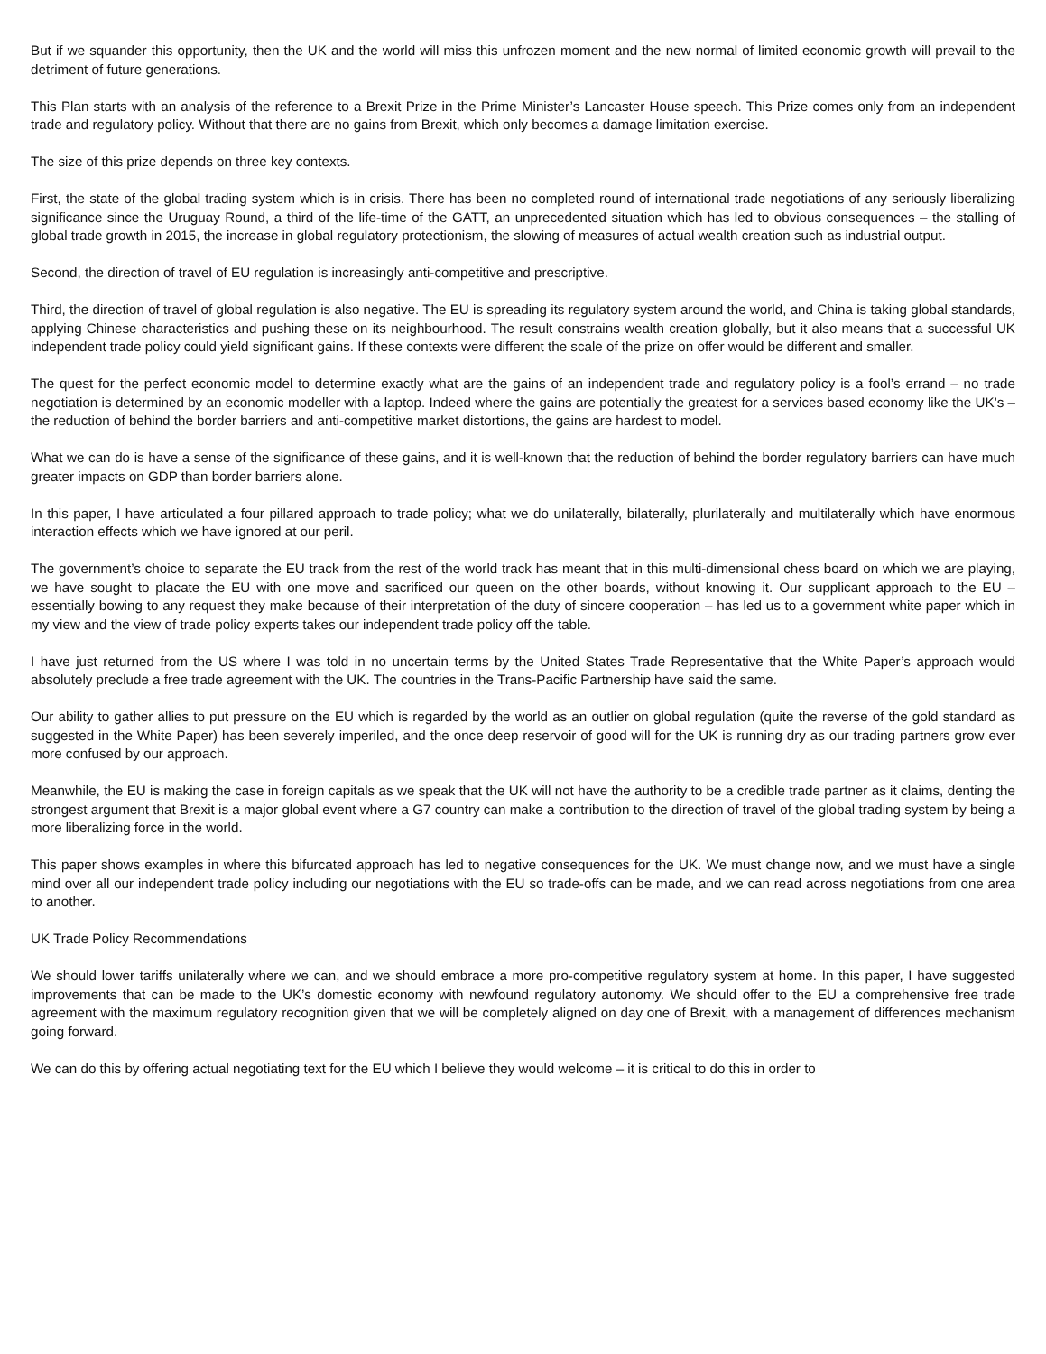But if we squander this opportunity, then the UK and the world will miss this unfrozen moment and the new normal of limited economic growth will prevail to the detriment of future generations.
This Plan starts with an analysis of the reference to a Brexit Prize in the Prime Minister’s Lancaster House speech. This Prize comes only from an independent trade and regulatory policy. Without that there are no gains from Brexit, which only becomes a damage limitation exercise.
The size of this prize depends on three key contexts.
First, the state of the global trading system which is in crisis. There has been no completed round of international trade negotiations of any seriously liberalizing significance since the Uruguay Round, a third of the life-time of the GATT, an unprecedented situation which has led to obvious consequences – the stalling of global trade growth in 2015, the increase in global regulatory protectionism, the slowing of measures of actual wealth creation such as industrial output.
Second, the direction of travel of EU regulation is increasingly anti-competitive and prescriptive.
Third, the direction of travel of global regulation is also negative. The EU is spreading its regulatory system around the world, and China is taking global standards, applying Chinese characteristics and pushing these on its neighbourhood. The result constrains wealth creation globally, but it also means that a successful UK independent trade policy could yield significant gains. If these contexts were different the scale of the prize on offer would be different and smaller.
The quest for the perfect economic model to determine exactly what are the gains of an independent trade and regulatory policy is a fool’s errand – no trade negotiation is determined by an economic modeller with a laptop. Indeed where the gains are potentially the greatest for a services based economy like the UK’s – the reduction of behind the border barriers and anti-competitive market distortions, the gains are hardest to model.
What we can do is have a sense of the significance of these gains, and it is well-known that the reduction of behind the border regulatory barriers can have much greater impacts on GDP than border barriers alone.
In this paper, I have articulated a four pillared approach to trade policy; what we do unilaterally, bilaterally, plurilaterally and multilaterally which have enormous interaction effects which we have ignored at our peril.
The government’s choice to separate the EU track from the rest of the world track has meant that in this multi-dimensional chess board on which we are playing, we have sought to placate the EU with one move and sacrificed our queen on the other boards, without knowing it. Our supplicant approach to the EU – essentially bowing to any request they make because of their interpretation of the duty of sincere cooperation – has led us to a government white paper which in my view and the view of trade policy experts takes our independent trade policy off the table.
I have just returned from the US where I was told in no uncertain terms by the United States Trade Representative that the White Paper’s approach would absolutely preclude a free trade agreement with the UK. The countries in the Trans-Pacific Partnership have said the same.
Our ability to gather allies to put pressure on the EU which is regarded by the world as an outlier on global regulation (quite the reverse of the gold standard as suggested in the White Paper) has been severely imperiled, and the once deep reservoir of good will for the UK is running dry as our trading partners grow ever more confused by our approach.
Meanwhile, the EU is making the case in foreign capitals as we speak that the UK will not have the authority to be a credible trade partner as it claims, denting the strongest argument that Brexit is a major global event where a G7 country can make a contribution to the direction of travel of the global trading system by being a more liberalizing force in the world.
This paper shows examples in where this bifurcated approach has led to negative consequences for the UK. We must change now, and we must have a single mind over all our independent trade policy including our negotiations with the EU so trade-offs can be made, and we can read across negotiations from one area to another.
UK Trade Policy Recommendations
We should lower tariffs unilaterally where we can, and we should embrace a more pro-competitive regulatory system at home. In this paper, I have suggested improvements that can be made to the UK’s domestic economy with newfound regulatory autonomy. We should offer to the EU a comprehensive free trade agreement with the maximum regulatory recognition given that we will be completely aligned on day one of Brexit, with a management of differences mechanism going forward.
We can do this by offering actual negotiating text for the EU which I believe they would welcome – it is critical to do this in order to